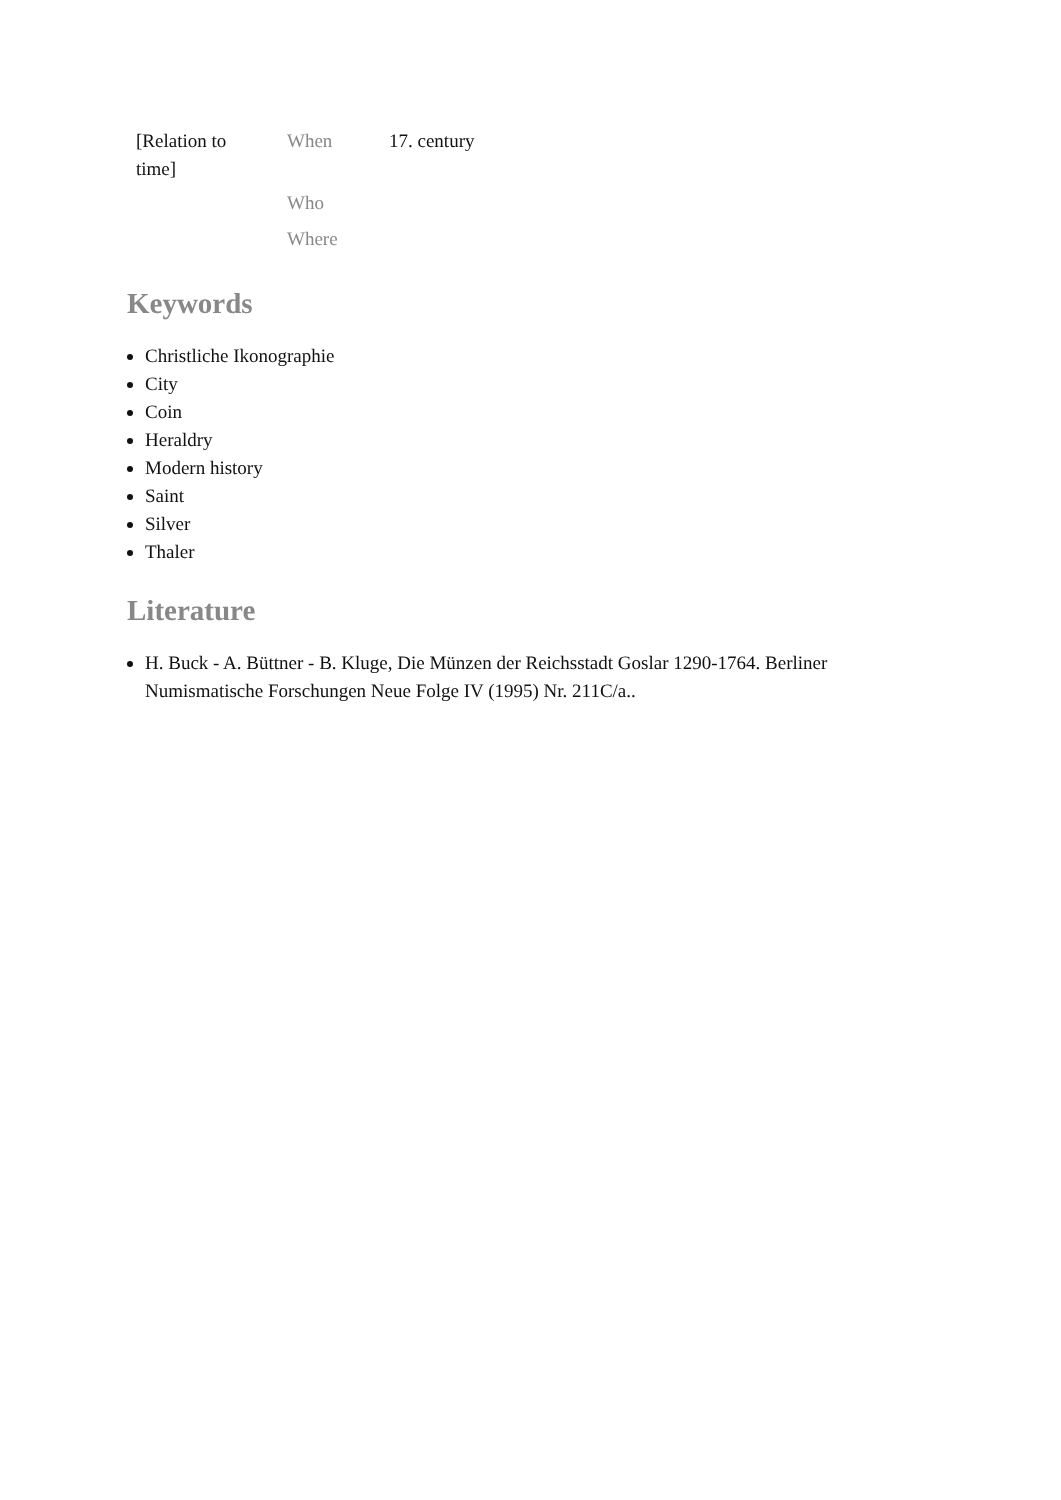| [Relation to time] | When | 17. century |
| | Who | |
| | Where | |
Keywords
Christliche Ikonographie
City
Coin
Heraldry
Modern history
Saint
Silver
Thaler
Literature
H. Buck - A. Büttner - B. Kluge, Die Münzen der Reichsstadt Goslar 1290-1764. Berliner Numismatische Forschungen Neue Folge IV (1995) Nr. 211C/a..